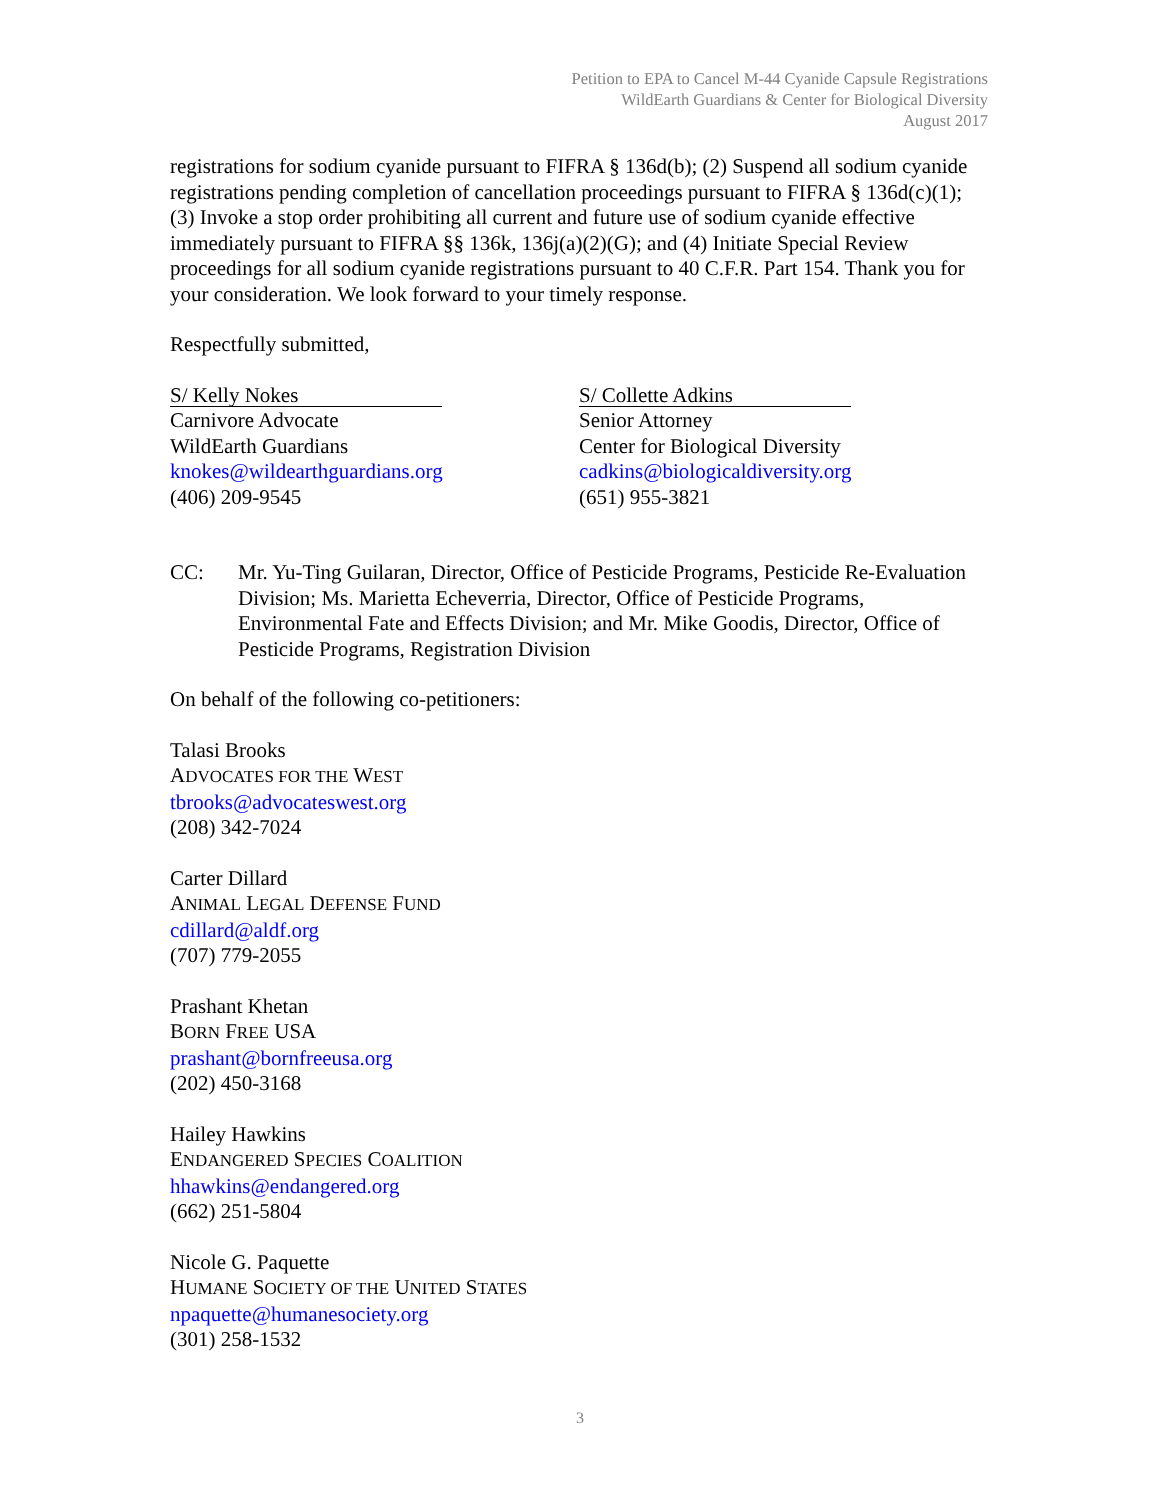Petition to EPA to Cancel M-44 Cyanide Capsule Registrations
WildEarth Guardians & Center for Biological Diversity
August 2017
registrations for sodium cyanide pursuant to FIFRA § 136d(b); (2) Suspend all sodium cyanide registrations pending completion of cancellation proceedings pursuant to FIFRA § 136d(c)(1); (3) Invoke a stop order prohibiting all current and future use of sodium cyanide effective immediately pursuant to FIFRA §§ 136k, 136j(a)(2)(G); and (4) Initiate Special Review proceedings for all sodium cyanide registrations pursuant to 40 C.F.R. Part 154. Thank you for your consideration. We look forward to your timely response.
Respectfully submitted,
S/ Kelly Nokes
Carnivore Advocate
WildEarth Guardians
knokes@wildearthguardians.org
(406) 209-9545
S/ Collette Adkins
Senior Attorney
Center for Biological Diversity
cadkins@biologicaldiversity.org
(651) 955-3821
CC: Mr. Yu-Ting Guilaran, Director, Office of Pesticide Programs, Pesticide Re-Evaluation Division; Ms. Marietta Echeverria, Director, Office of Pesticide Programs, Environmental Fate and Effects Division; and Mr. Mike Goodis, Director, Office of Pesticide Programs, Registration Division
On behalf of the following co-petitioners:
Talasi Brooks
ADVOCATES FOR THE WEST
tbrooks@advocateswest.org
(208) 342-7024
Carter Dillard
ANIMAL LEGAL DEFENSE FUND
cdillard@aldf.org
(707) 779-2055
Prashant Khetan
BORN FREE USA
prashant@bornfreeusa.org
(202) 450-3168
Hailey Hawkins
ENDANGERED SPECIES COALITION
hhawkins@endangered.org
(662) 251-5804
Nicole G. Paquette
HUMANE SOCIETY OF THE UNITED STATES
npaquette@humanesociety.org
(301) 258-1532
3